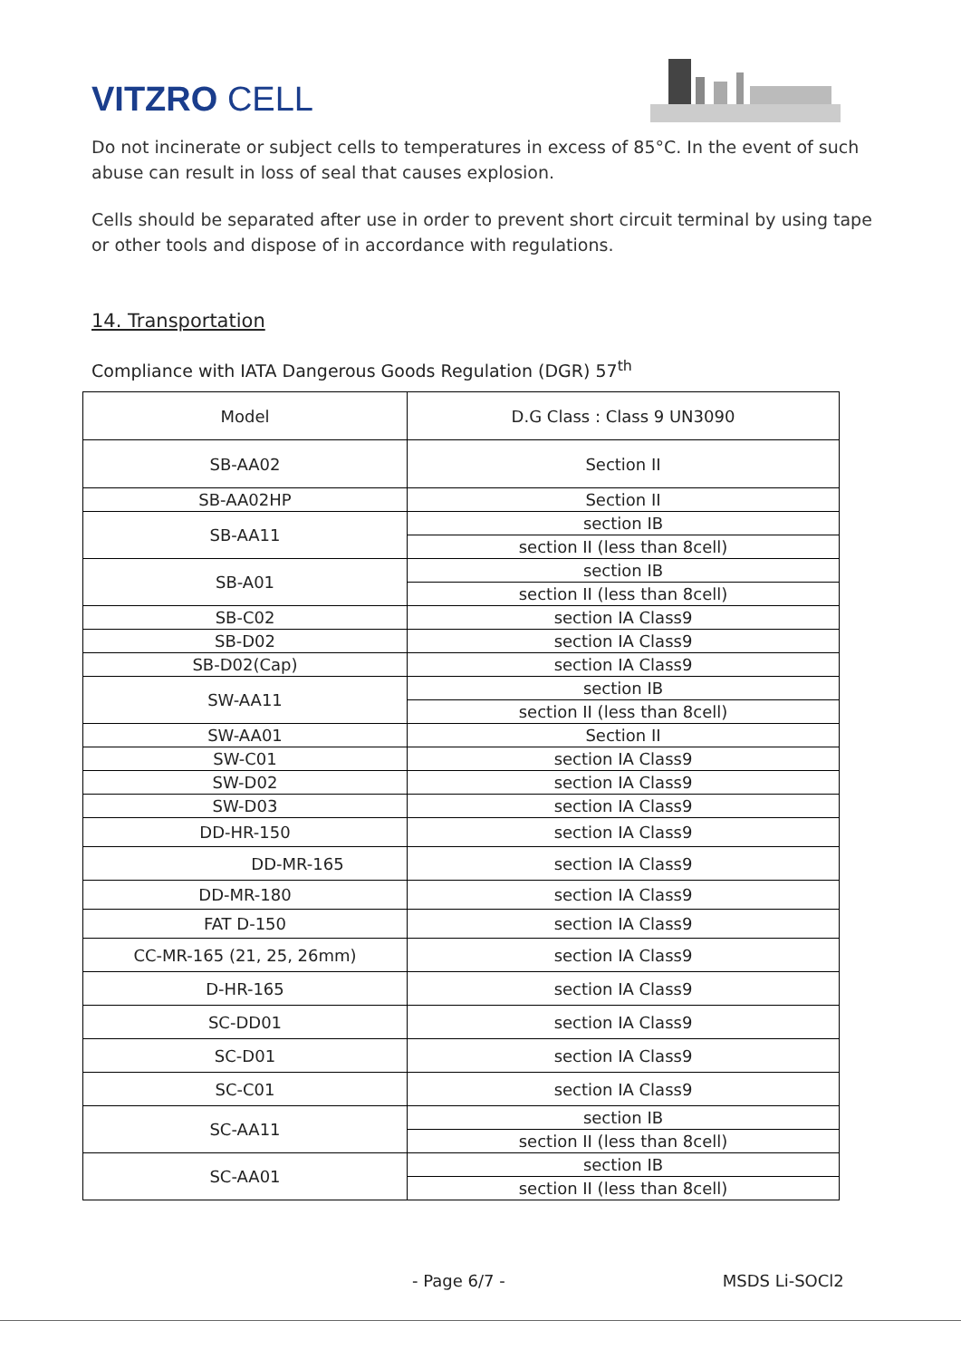VITZRO CELL
Do not incinerate or subject cells to temperatures in excess of 85°C. In the event of such abuse can result in loss of seal that causes explosion.
Cells should be separated after use in order to prevent short circuit terminal by using tape or other tools and dispose of in accordance with regulations.
14. Transportation
Compliance with IATA Dangerous Goods Regulation (DGR) 57<sup>th</sup>
| Model | D.G Class : Class 9 UN3090 |
| --- | --- |
| SB-AA02 | Section II |
| SB-AA02HP | Section II |
| SB-AA11 | section IB |
| | section II (less than 8cell) |
| SB-A01 | section IB |
| | section II (less than 8cell) |
| SB-C02 | section IA Class9 |
| SB-D02 | section IA Class9 |
| SB-D02(Cap) | section IA Class9 |
| SW-AA11 | section IB |
| | section II (less than 8cell) |
| SW-AA01 | Section II |
| SW-C01 | section IA Class9 |
| SW-D02 | section IA Class9 |
| SW-D03 | section IA Class9 |
| DD-HR-150 | section IA Class9 |
| DD-MR-165 | section IA Class9 |
| DD-MR-180 | section IA Class9 |
| FAT D-150 | section IA Class9 |
| CC-MR-165 (21, 25, 26mm) | section IA Class9 |
| D-HR-165 | section IA Class9 |
| SC-DD01 | section IA Class9 |
| SC-D01 | section IA Class9 |
| SC-C01 | section IA Class9 |
| SC-AA11 | section IB |
| | section II (less than 8cell) |
| SC-AA01 | section IB |
| | section II (less than 8cell) |
- Page 6/7 - MSDS Li-SOCl2